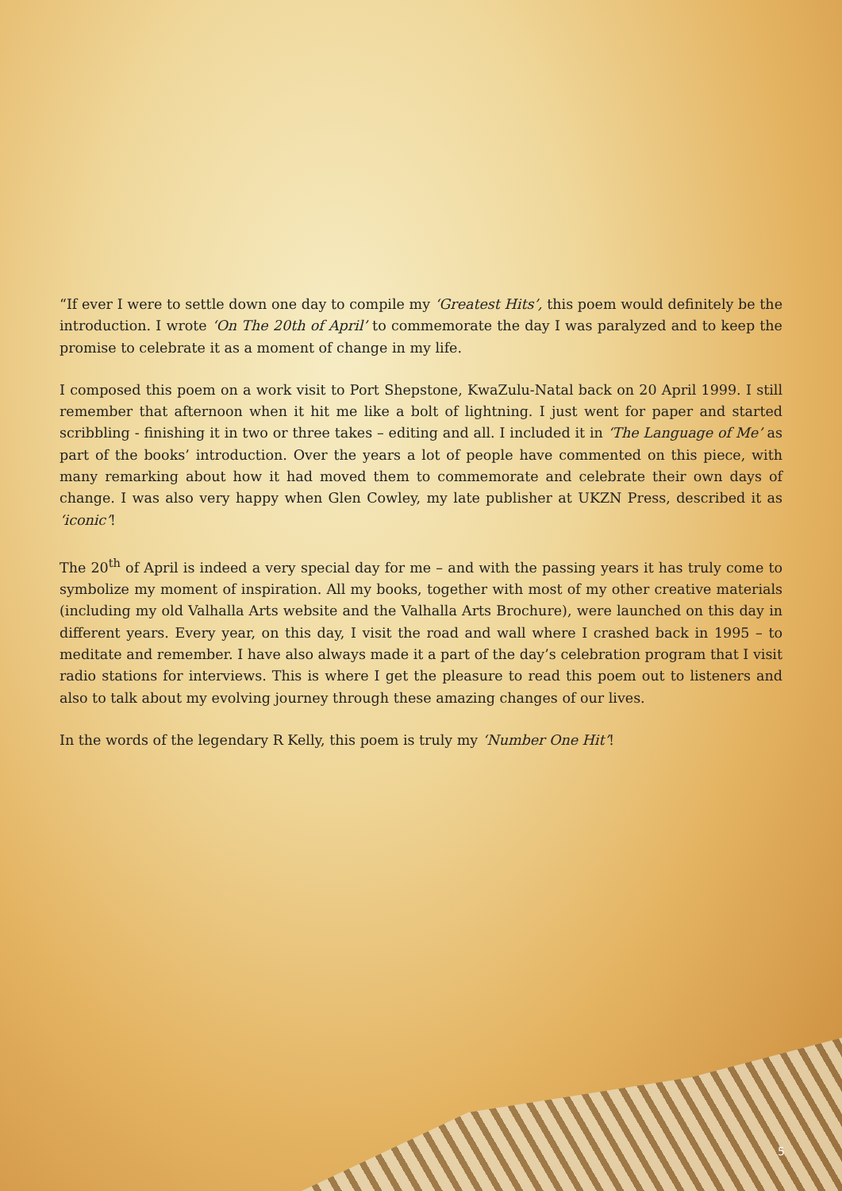“If ever I were to settle down one day to compile my ‘Greatest Hits’, this poem would definitely be the introduction. I wrote ‘On The 20th of April’ to commemorate the day I was paralyzed and to keep the promise to celebrate it as a moment of change in my life.
I composed this poem on a work visit to Port Shepstone, KwaZulu-Natal back on 20 April 1999. I still remember that afternoon when it hit me like a bolt of lightning. I just went for paper and started scribbling - finishing it in two or three takes – editing and all. I included it in ‘The Language of Me’ as part of the books’ introduction. Over the years a lot of people have commented on this piece, with many remarking about how it had moved them to commemorate and celebrate their own days of change. I was also very happy when Glen Cowley, my late publisher at UKZN Press, described it as ‘iconic’!
The 20<sup>th</sup> of April is indeed a very special day for me – and with the passing years it has truly come to symbolize my moment of inspiration. All my books, together with most of my other creative materials (including my old Valhalla Arts website and the Valhalla Arts Brochure), were launched on this day in different years. Every year, on this day, I visit the road and wall where I crashed back in 1995 – to meditate and remember. I have also always made it a part of the day’s celebration program that I visit radio stations for interviews. This is where I get the pleasure to read this poem out to listeners and also to talk about my evolving journey through these amazing changes of our lives.
In the words of the legendary R Kelly, this poem is truly my ‘Number One Hit’!
5